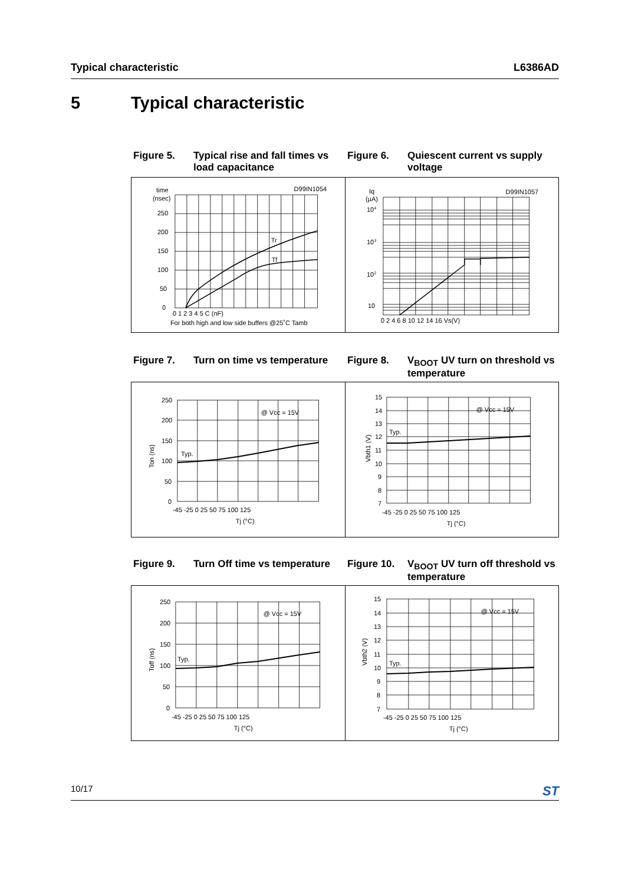Typical characteristic L6386AD
5 Typical characteristic
Figure 5. Typical rise and fall times vs load capacitance
Figure 6. Quiescent current vs supply voltage
time
(nsec)
250
200
150
100
50
0
Tr
Tf
D99IN1054
0 1 2 3 4 5 C (nF)
For both high and low side buffers @25˚C Tamb
Iq
(µA)
104
103
102
10
D99IN1057
0 2 4 6 8 10 12 14 16 Vs(V)
Figure 7. Turn on time vs temperature
Figure 8. V<sub>BOOT</sub> UV turn on threshold vs temperature
250
200
150
100
50
0
Typ.
@ Vcc = 15V
-45 -25 0 25 50 75 100 125
Tj (°C)
Ton (ns)
15
14
13
12
11
10
9
8
7
Typ.
@ Vcc = 15V
-45 -25 0 25 50 75 100 125
Tj (°C)
Vbth1 (V)
Figure 9. Turn Off time vs temperature
Figure 10. V<sub>BOOT</sub> UV turn off threshold vs temperature
250
200
150
100
50
0
Typ.
@ Vcc = 15V
-45 -25 0 25 50 75 100 125
Tj (°C)
Toff (ns)
15
14
13
12
11
10
9
8
7
Typ.
@ Vcc = 15V
-45 -25 0 25 50 75 100 125
Tj (°C)
Vbth2 (V)
10/17 ST